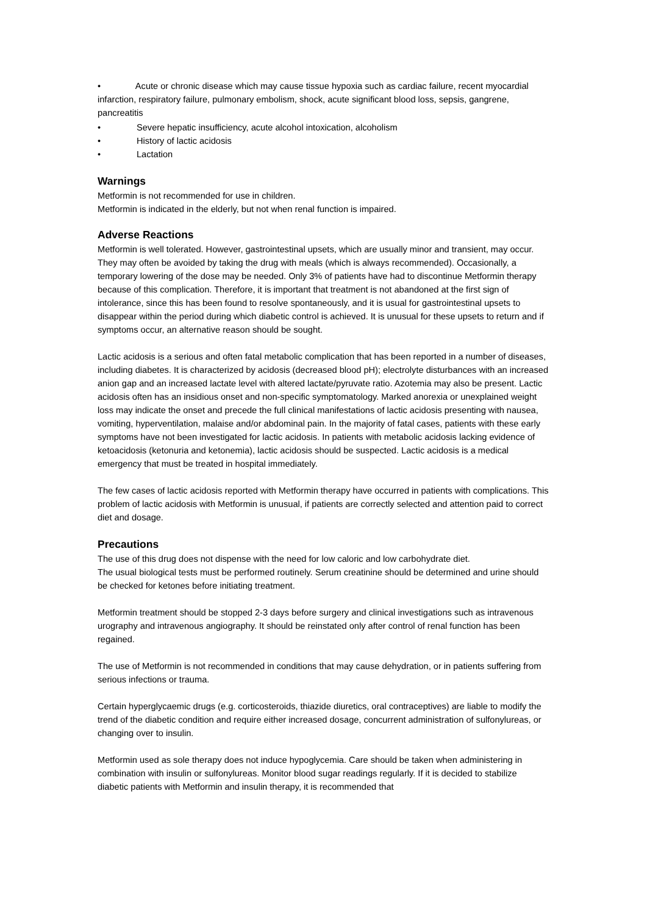• Acute or chronic disease which may cause tissue hypoxia such as cardiac failure, recent myocardial infarction, respiratory failure, pulmonary embolism, shock, acute significant blood loss, sepsis, gangrene, pancreatitis
• Severe hepatic insufficiency, acute alcohol intoxication, alcoholism
• History of lactic acidosis
• Lactation
Warnings
Metformin is not recommended for use in children.
Metformin is indicated in the elderly, but not when renal function is impaired.
Adverse Reactions
Metformin is well tolerated. However, gastrointestinal upsets, which are usually minor and transient, may occur. They may often be avoided by taking the drug with meals (which is always recommended). Occasionally, a temporary lowering of the dose may be needed. Only 3% of patients have had to discontinue Metformin therapy because of this complication. Therefore, it is important that treatment is not abandoned at the first sign of intolerance, since this has been found to resolve spontaneously, and it is usual for gastrointestinal upsets to disappear within the period during which diabetic control is achieved. It is unusual for these upsets to return and if symptoms occur, an alternative reason should be sought.
Lactic acidosis is a serious and often fatal metabolic complication that has been reported in a number of diseases, including diabetes. It is characterized by acidosis (decreased blood pH); electrolyte disturbances with an increased anion gap and an increased lactate level with altered lactate/pyruvate ratio. Azotemia may also be present. Lactic acidosis often has an insidious onset and non-specific symptomatology. Marked anorexia or unexplained weight loss may indicate the onset and precede the full clinical manifestations of lactic acidosis presenting with nausea, vomiting, hyperventilation, malaise and/or abdominal pain. In the majority of fatal cases, patients with these early symptoms have not been investigated for lactic acidosis. In patients with metabolic acidosis lacking evidence of ketoacidosis (ketonuria and ketonemia), lactic acidosis should be suspected. Lactic acidosis is a medical emergency that must be treated in hospital immediately.
The few cases of lactic acidosis reported with Metformin therapy have occurred in patients with complications. This problem of lactic acidosis with Metformin is unusual, if patients are correctly selected and attention paid to correct diet and dosage.
Precautions
The use of this drug does not dispense with the need for low caloric and low carbohydrate diet.
The usual biological tests must be performed routinely. Serum creatinine should be determined and urine should be checked for ketones before initiating treatment.
Metformin treatment should be stopped 2-3 days before surgery and clinical investigations such as intravenous urography and intravenous angiography. It should be reinstated only after control of renal function has been regained.
The use of Metformin is not recommended in conditions that may cause dehydration, or in patients suffering from serious infections or trauma.
Certain hyperglycaemic drugs (e.g. corticosteroids, thiazide diuretics, oral contraceptives) are liable to modify the trend of the diabetic condition and require either increased dosage, concurrent administration of sulfonylureas, or changing over to insulin.
Metformin used as sole therapy does not induce hypoglycemia. Care should be taken when administering in combination with insulin or sulfonylureas. Monitor blood sugar readings regularly. If it is decided to stabilize diabetic patients with Metformin and insulin therapy, it is recommended that